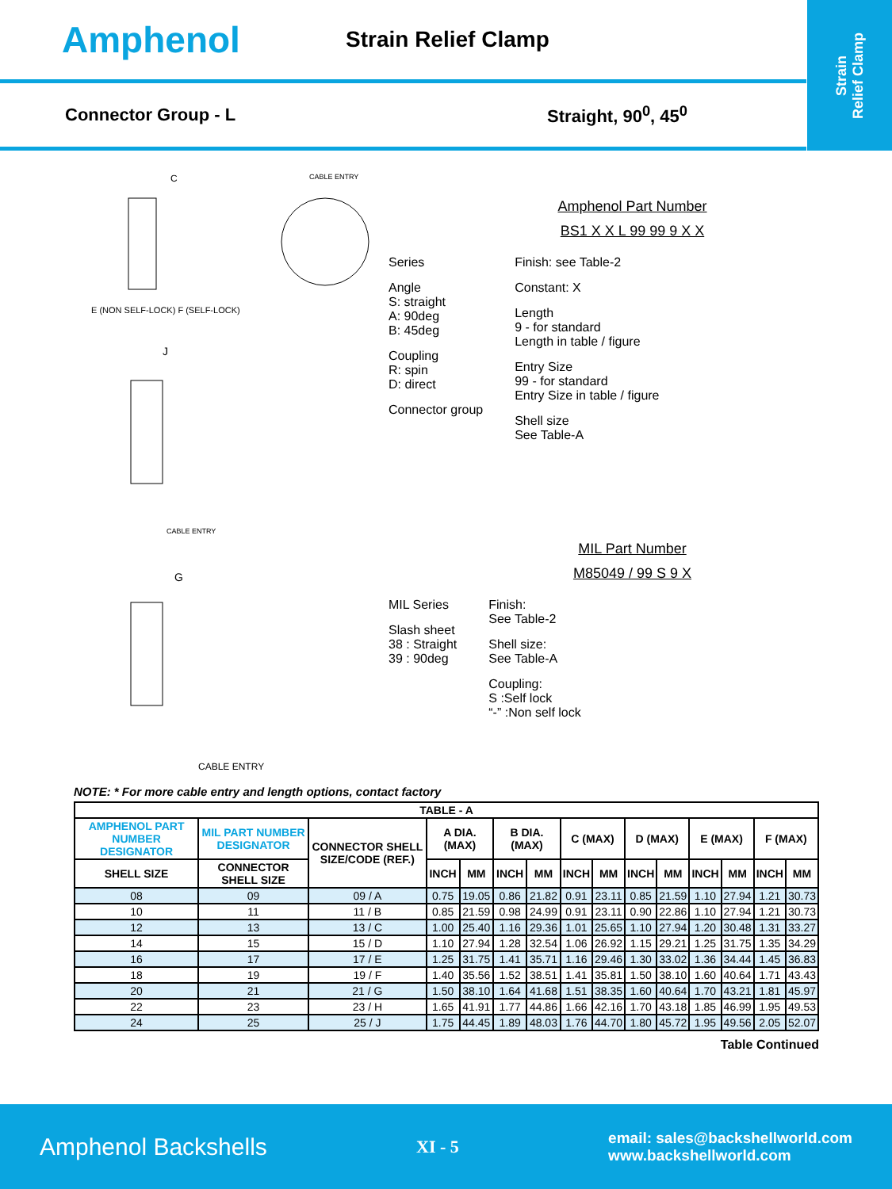Strain
Relief Clamp
Amphenol
Strain Relief Clamp
Connector Group - L Straight, 90<sup>0</sup>, 45<sup>0</sup>
C CABLE ENTRY
E (NON SELF-LOCK) F (SELF-LOCK)
J
CABLE ENTRY
G
CABLE ENTRY
Amphenol Part Number
BS1 X X L 99 99 9 X X
Series
Angle
S: straight
A: 90deg
B: 45deg
Coupling
R: spin
D: direct
Connector group
Finish: see Table-2
Constant: X
Length
9 - for standard
Length in table / figure
Entry Size
99 - for standard
Entry Size in table / figure
Shell size
See Table-A
MIL Part Number
M85049 / 99 S 9 X
MIL Series
Slash sheet
38 : Straight
39 : 90deg
Finish:
See Table-2
Shell size:
See Table-A
Coupling:
S :Self lock
“-” :Non self lock
NOTE: * For more cable entry and length options, contact factory
| TABLE - A | | | | | | | | | | | | | | |
| --- | --- | --- | --- | --- | --- | --- | --- | --- | --- | --- | --- | --- | --- | --- |
| AMPHENOL PART NUMBER DESIGNATOR | MIL PART NUMBER DESIGNATOR | CONNECTOR SHELL SIZE/CODE (REF.) | A DIA. (MAX) | | B DIA. (MAX) | | C (MAX) | | D (MAX) | | E (MAX) | | F (MAX) | |
| SHELL SIZE | CONNECTOR SHELL SIZE | | INCH | MM | INCH | MM | INCH | MM | INCH | MM | INCH | MM | INCH | MM |
| 08 | 09 | 09 / A | 0.75 | 19.05 | 0.86 | 21.82 | 0.91 | 23.11 | 0.85 | 21.59 | 1.10 | 27.94 | 1.21 | 30.73 |
| 10 | 11 | 11 / B | 0.85 | 21.59 | 0.98 | 24.99 | 0.91 | 23.11 | 0.90 | 22.86 | 1.10 | 27.94 | 1.21 | 30.73 |
| 12 | 13 | 13 / C | 1.00 | 25.40 | 1.16 | 29.36 | 1.01 | 25.65 | 1.10 | 27.94 | 1.20 | 30.48 | 1.31 | 33.27 |
| 14 | 15 | 15 / D | 1.10 | 27.94 | 1.28 | 32.54 | 1.06 | 26.92 | 1.15 | 29.21 | 1.25 | 31.75 | 1.35 | 34.29 |
| 16 | 17 | 17 / E | 1.25 | 31.75 | 1.41 | 35.71 | 1.16 | 29.46 | 1.30 | 33.02 | 1.36 | 34.44 | 1.45 | 36.83 |
| 18 | 19 | 19 / F | 1.40 | 35.56 | 1.52 | 38.51 | 1.41 | 35.81 | 1.50 | 38.10 | 1.60 | 40.64 | 1.71 | 43.43 |
| 20 | 21 | 21 / G | 1.50 | 38.10 | 1.64 | 41.68 | 1.51 | 38.35 | 1.60 | 40.64 | 1.70 | 43.21 | 1.81 | 45.97 |
| 22 | 23 | 23 / H | 1.65 | 41.91 | 1.77 | 44.86 | 1.66 | 42.16 | 1.70 | 43.18 | 1.85 | 46.99 | 1.95 | 49.53 |
| 24 | 25 | 25 / J | 1.75 | 44.45 | 1.89 | 48.03 | 1.76 | 44.70 | 1.80 | 45.72 | 1.95 | 49.56 | 2.05 | 52.07 |
Table Continued
Amphenol Backshells XI - 5 email: sales@backshellworld.com
www.backshellworld.com